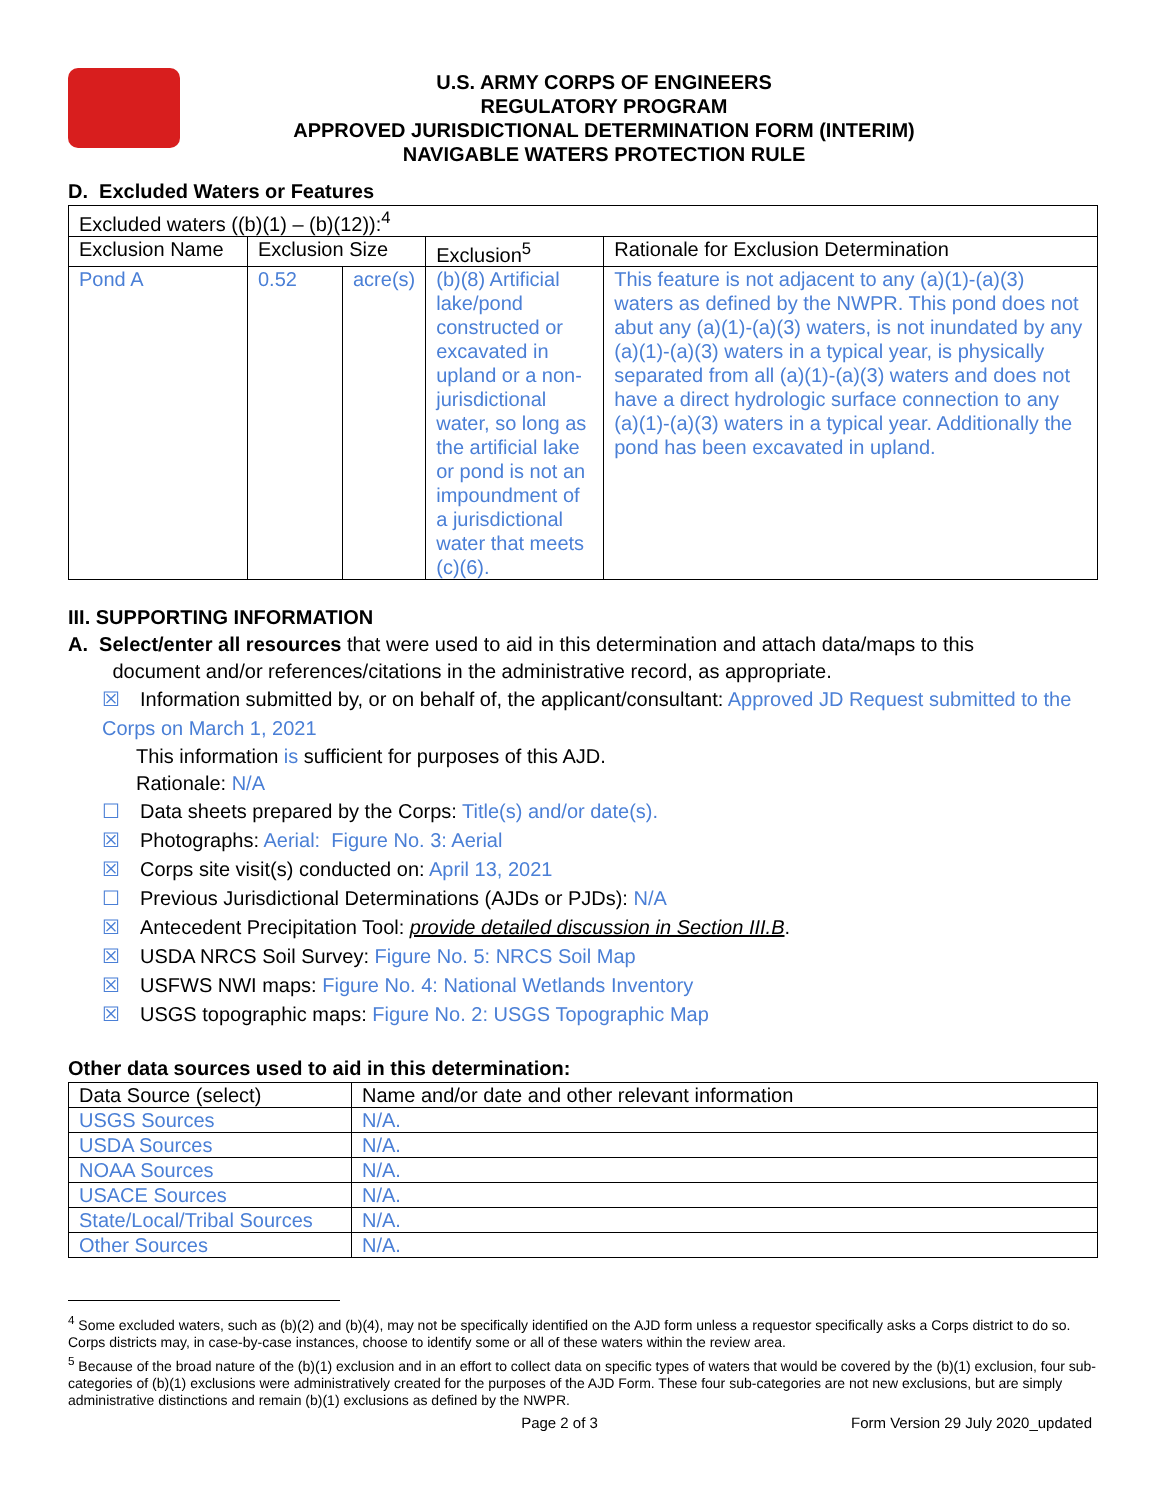U.S. ARMY CORPS OF ENGINEERS
REGULATORY PROGRAM
APPROVED JURISDICTIONAL DETERMINATION FORM (INTERIM)
NAVIGABLE WATERS PROTECTION RULE
D. Excluded Waters or Features
| Excluded waters ((b)(1) – (b)(12)):<sup>4</sup> | | | | |
| Exclusion Name | Exclusion Size | | Exclusion<sup>5</sup> | Rationale for Exclusion Determination |
| Pond A | 0.52 | acre(s) | (b)(8) Artificial lake/pond constructed or excavated in upland or a non-jurisdictional water, so long as the artificial lake or pond is not an impoundment of a jurisdictional water that meets (c)(6). | This feature is not adjacent to any (a)(1)-(a)(3) waters as defined by the NWPR. This pond does not abut any (a)(1)-(a)(3) waters, is not inundated by any (a)(1)-(a)(3) waters in a typical year, is physically separated from all (a)(1)-(a)(3) waters and does not have a direct hydrologic surface connection to any (a)(1)-(a)(3) waters in a typical year. Additionally the pond has been excavated in upland. |
III. SUPPORTING INFORMATION
A. Select/enter all resources that were used to aid in this determination and attach data/maps to this
document and/or references/citations in the administrative record, as appropriate.
☒ Information submitted by, or on behalf of, the applicant/consultant: Approved JD Request submitted to the Corps on March 1, 2021
This information is sufficient for purposes of this AJD.
Rationale: N/A
☐ Data sheets prepared by the Corps: Title(s) and/or date(s).
☒ Photographs: Aerial: Figure No. 3: Aerial
☒ Corps site visit(s) conducted on: April 13, 2021
☐ Previous Jurisdictional Determinations (AJDs or PJDs): N/A
☒ Antecedent Precipitation Tool: provide detailed discussion in Section III.B.
☒ USDA NRCS Soil Survey: Figure No. 5: NRCS Soil Map
☒ USFWS NWI maps: Figure No. 4: National Wetlands Inventory
☒ USGS topographic maps: Figure No. 2: USGS Topographic Map
Other data sources used to aid in this determination:
| Data Source (select) | Name and/or date and other relevant information |
| --- | --- |
| USGS Sources | N/A. |
| USDA Sources | N/A. |
| NOAA Sources | N/A. |
| USACE Sources | N/A. |
| State/Local/Tribal Sources | N/A. |
| Other Sources | N/A. |
<sup>4</sup> Some excluded waters, such as (b)(2) and (b)(4), may not be specifically identified on the AJD form unless a requestor specifically asks a Corps district to do so. Corps districts may, in case-by-case instances, choose to identify some or all of these waters within the review area.
<sup>5</sup> Because of the broad nature of the (b)(1) exclusion and in an effort to collect data on specific types of waters that would be covered by the (b)(1) exclusion, four sub-categories of (b)(1) exclusions were administratively created for the purposes of the AJD Form. These four sub-categories are not new exclusions, but are simply administrative distinctions and remain (b)(1) exclusions as defined by the NWPR.
Page 2 of 3 Form Version 29 July 2020_updated